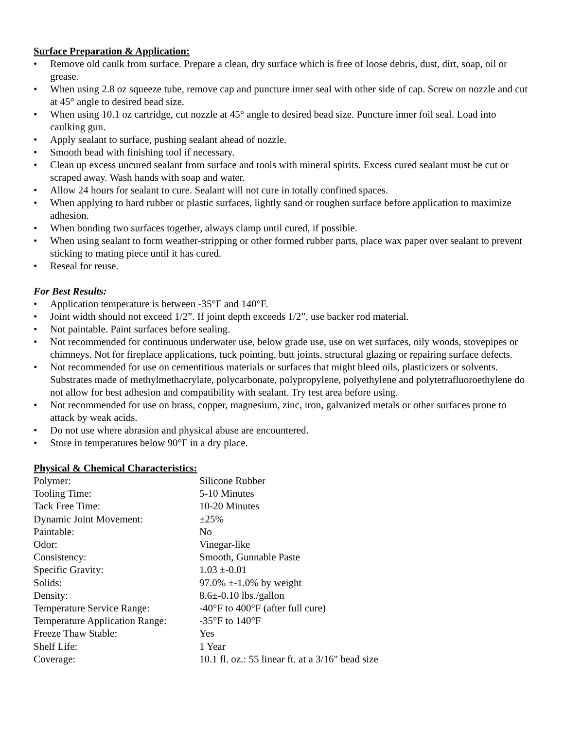Surface Preparation & Application:
• Remove old caulk from surface. Prepare a clean, dry surface which is free of loose debris, dust, dirt, soap, oil or grease.
• When using 2.8 oz squeeze tube, remove cap and puncture inner seal with other side of cap. Screw on nozzle and cut at 45° angle to desired bead size.
• When using 10.1 oz cartridge, cut nozzle at 45° angle to desired bead size. Puncture inner foil seal. Load into caulking gun.
• Apply sealant to surface, pushing sealant ahead of nozzle.
• Smooth bead with finishing tool if necessary.
• Clean up excess uncured sealant from surface and tools with mineral spirits. Excess cured sealant must be cut or scraped away. Wash hands with soap and water.
• Allow 24 hours for sealant to cure. Sealant will not cure in totally confined spaces.
• When applying to hard rubber or plastic surfaces, lightly sand or roughen surface before application to maximize adhesion.
• When bonding two surfaces together, always clamp until cured, if possible.
• When using sealant to form weather-stripping or other formed rubber parts, place wax paper over sealant to prevent sticking to mating piece until it has cured.
• Reseal for reuse.
For Best Results:
• Application temperature is between -35°F and 140°F.
• Joint width should not exceed 1/2”. If joint depth exceeds 1/2”, use backer rod material.
• Not paintable. Paint surfaces before sealing.
• Not recommended for continuous underwater use, below grade use, use on wet surfaces, oily woods, stovepipes or chimneys. Not for fireplace applications, tuck pointing, butt joints, structural glazing or repairing surface defects.
• Not recommended for use on cementitious materials or surfaces that might bleed oils, plasticizers or solvents. Substrates made of methylmethacrylate, polycarbonate, polypropylene, polyethylene and polytetrafluoroethylene do not allow for best adhesion and compatibility with sealant. Try test area before using.
• Not recommended for use on brass, copper, magnesium, zinc, iron, galvanized metals or other surfaces prone to attack by weak acids.
• Do not use where abrasion and physical abuse are encountered.
• Store in temperatures below 90°F in a dry place.
Physical & Chemical Characteristics:
| Polymer: | Silicone Rubber |
| Tooling Time: | 5-10 Minutes |
| Tack Free Time: | 10-20 Minutes |
| Dynamic Joint Movement: | ±25% |
| Paintable: | No |
| Odor: | Vinegar-like |
| Consistency: | Smooth, Gunnable Paste |
| Specific Gravity: | 1.03 ±-0.01 |
| Solids: | 97.0% ±-1.0% by weight |
| Density: | 8.6±-0.10 lbs./gallon |
| Temperature Service Range: | -40°F to 400°F (after full cure) |
| Temperature Application Range: | -35°F to 140°F |
| Freeze Thaw Stable: | Yes |
| Shelf Life: | 1 Year |
| Coverage: | 10.1 fl. oz.: 55 linear ft. at a 3/16" bead size |